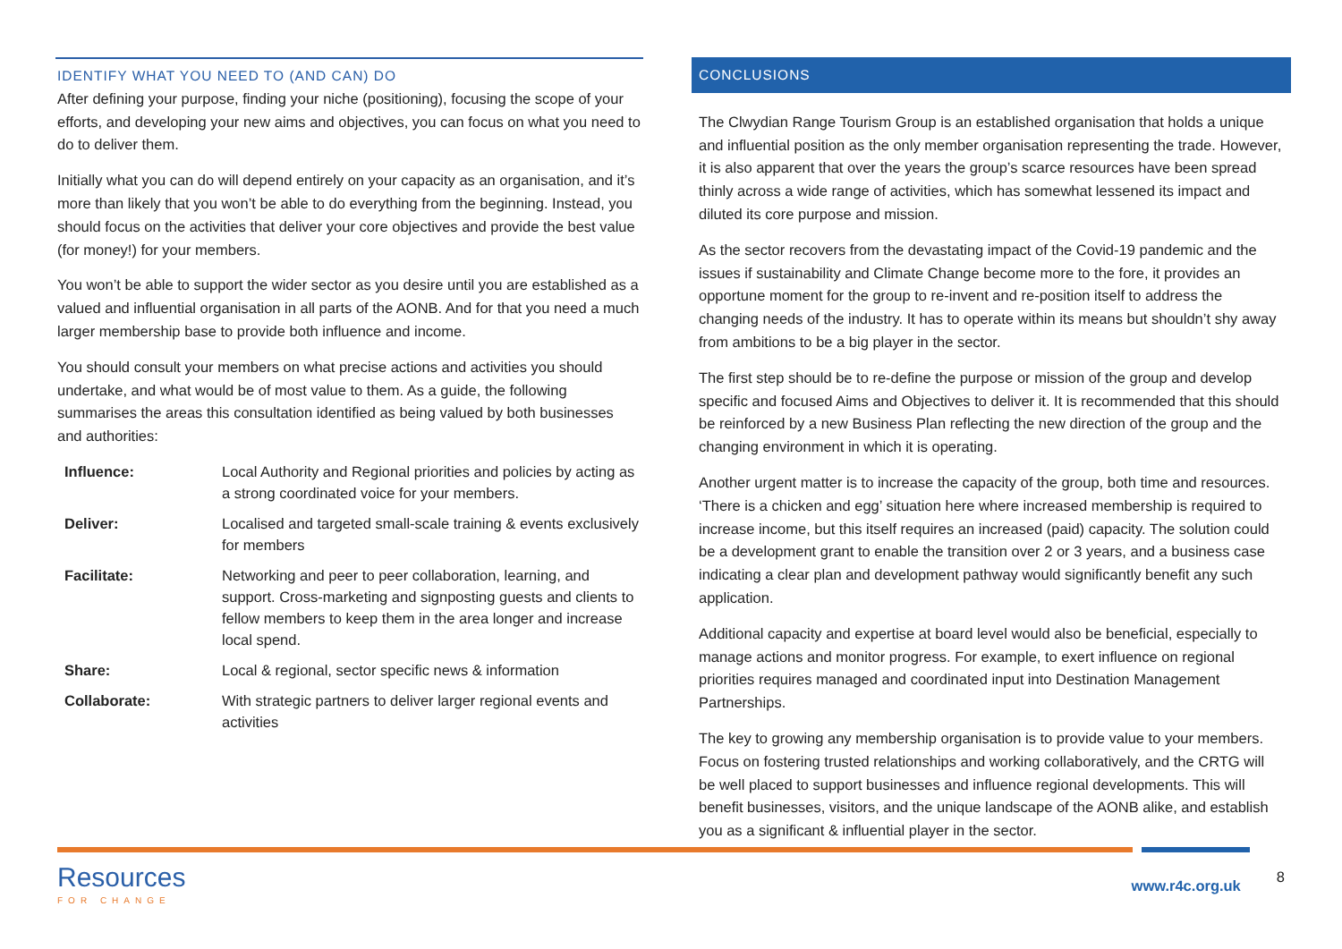IDENTIFY WHAT YOU NEED TO (AND CAN) DO
After defining your purpose, finding your niche (positioning), focusing the scope of your efforts, and developing your new aims and objectives, you can focus on what you need to do to deliver them.
Initially what you can do will depend entirely on your capacity as an organisation, and it’s more than likely that you won’t be able to do everything from the beginning. Instead, you should focus on the activities that deliver your core objectives and provide the best value (for money!) for your members.
You won’t be able to support the wider sector as you desire until you are established as a valued and influential organisation in all parts of the AONB. And for that you need a much larger membership base to provide both influence and income.
You should consult your members on what precise actions and activities you should undertake, and what would be of most value to them. As a guide, the following summarises the areas this consultation identified as being valued by both businesses and authorities:
| Influence: | Local Authority and Regional priorities and policies by acting as a strong coordinated voice for your members. |
| Deliver: | Localised and targeted small-scale training & events exclusively for members |
| Facilitate: | Networking and peer to peer collaboration, learning, and support. Cross-marketing and signposting guests and clients to fellow members to keep them in the area longer and increase local spend. |
| Share: | Local & regional, sector specific news & information |
| Collaborate: | With strategic partners to deliver larger regional events and activities |
CONCLUSIONS
The Clwydian Range Tourism Group is an established organisation that holds a unique and influential position as the only member organisation representing the trade. However, it is also apparent that over the years the group’s scarce resources have been spread thinly across a wide range of activities, which has somewhat lessened its impact and diluted its core purpose and mission.
As the sector recovers from the devastating impact of the Covid-19 pandemic and the issues if sustainability and Climate Change become more to the fore, it provides an opportune moment for the group to re-invent and re-position itself to address the changing needs of the industry. It has to operate within its means but shouldn’t shy away from ambitions to be a big player in the sector.
The first step should be to re-define the purpose or mission of the group and develop specific and focused Aims and Objectives to deliver it. It is recommended that this should be reinforced by a new Business Plan reflecting the new direction of the group and the changing environment in which it is operating.
Another urgent matter is to increase the capacity of the group, both time and resources. ‘There is a chicken and egg’ situation here where increased membership is required to increase income, but this itself requires an increased (paid) capacity. The solution could be a development grant to enable the transition over 2 or 3 years, and a business case indicating a clear plan and development pathway would significantly benefit any such application.
Additional capacity and expertise at board level would also be beneficial, especially to manage actions and monitor progress. For example, to exert influence on regional priorities requires managed and coordinated input into Destination Management Partnerships.
The key to growing any membership organisation is to provide value to your members. Focus on fostering trusted relationships and working collaboratively, and the CRTG will be well placed to support businesses and influence regional developments. This will benefit businesses, visitors, and the unique landscape of the AONB alike, and establish you as a significant & influential player in the sector.
Resources
FOR CHANGE
www.r4c.org.uk
8